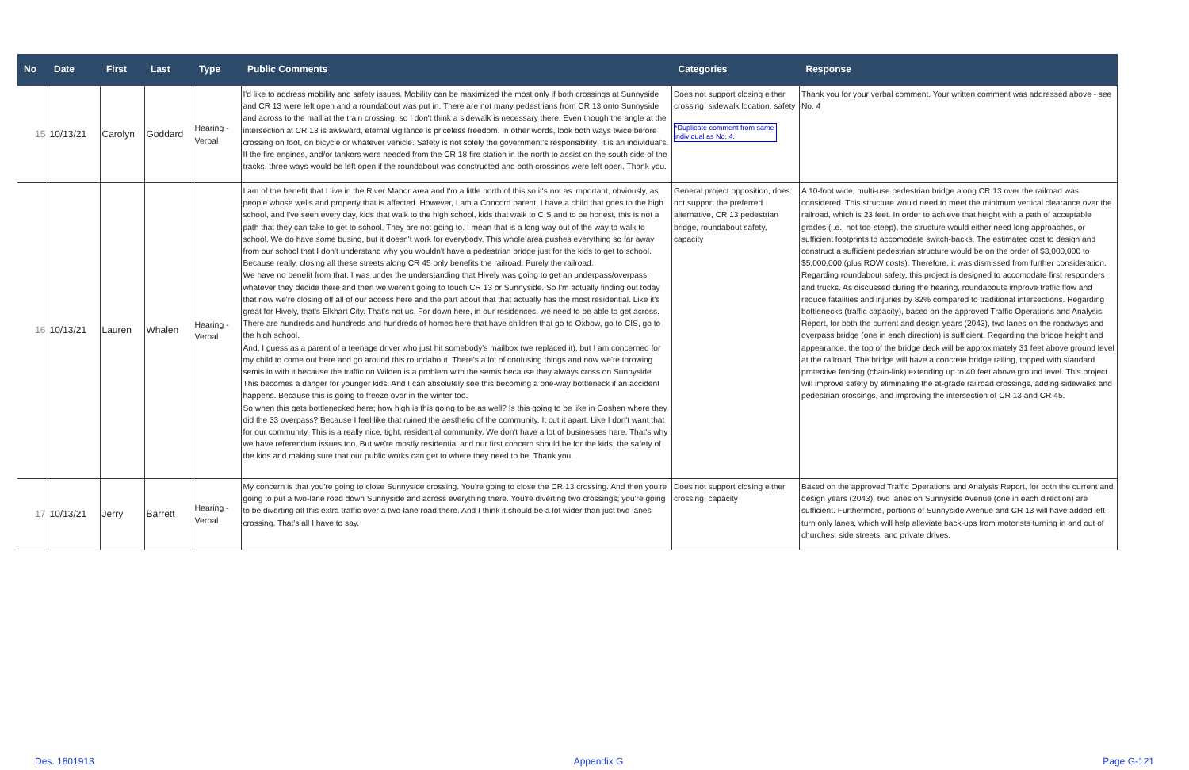| No | Date | First | Last | Type | Public Comments | Categories | Response |
| --- | --- | --- | --- | --- | --- | --- | --- |
| 15 | 10/13/21 | Carolyn | Goddard | Hearing - Verbal | I'd like to address mobility and safety issues. Mobility can be maximized the most only if both crossings at Sunnyside and CR 13 were left open and a roundabout was put in. There are not many pedestrians from CR 13 onto Sunnyside and across to the mall at the train crossing, so I don't think a sidewalk is necessary there. Even though the angle at the intersection at CR 13 is awkward, eternal vigilance is priceless freedom. In other words, look both ways twice before crossing on foot, on bicycle or whatever vehicle. Safety is not solely the government's responsibility; it is an individual's. If the fire engines, and/or tankers were needed from the CR 18 fire station in the north to assist on the south side of the tracks, three ways would be left open if the roundabout was constructed and both crossings were left open. Thank you. | Does not support closing either crossing, sidewalk location, safety *Duplicate comment from same individual as No. 4. | Thank you for your verbal comment. Your written comment was addressed above - see No. 4 |
| 16 | 10/13/21 | Lauren | Whalen | Hearing - Verbal | I am of the benefit that I live in the River Manor area and I'm a little north of this so it's not as important, obviously, as people whose wells and property that is affected. However, I am a Concord parent. I have a child that goes to the high school, and I've seen every day, kids that walk to the high school, kids that walk to CIS and to be honest, this is not a path that they can take to get to school. They are not going to. I mean that is a long way out of the way to walk to school. We do have some busing, but it doesn't work for everybody. This whole area pushes everything so far away from our school that I don't understand why you wouldn't have a pedestrian bridge just for the kids to get to school. Because really, closing all these streets along CR 45 only benefits the railroad. Purely the railroad. We have no benefit from that. I was under the understanding that Hively was going to get an underpass/overpass, whatever they decide there and then we weren't going to touch CR 13 or Sunnyside. So I'm actually finding out today that now we're closing off all of our access here and the part about that that actually has the most residential. Like it's great for Hively, that's Elkhart City. That's not us. For down here, in our residences, we need to be able to get across. There are hundreds and hundreds and hundreds of homes here that have children that go to Oxbow, go to CIS, go to the high school. And, I guess as a parent of a teenage driver who just hit somebody's mailbox (we replaced it), but I am concerned for my child to come out here and go around this roundabout. There's a lot of confusing things and now we're throwing semis in with it because the traffic on Wilden is a problem with the semis because they always cross on Sunnyside. This becomes a danger for younger kids. And I can absolutely see this becoming a one-way bottleneck if an accident happens. Because this is going to freeze over in the winter too. So when this gets bottlenecked here; how high is this going to be as well? Is this going to be like in Goshen where they did the 33 overpass? Because I feel like that ruined the aesthetic of the community. It cut it apart. Like I don't want that for our community. This is a really nice, tight, residential community. We don't have a lot of businesses here. That's why we have referendum issues too. But we're mostly residential and our first concern should be for the kids, the safety of the kids and making sure that our public works can get to where they need to be. Thank you. | General project opposition, does not support the preferred alternative, CR 13 pedestrian bridge, roundabout safety, capacity | A 10-foot wide, multi-use pedestrian bridge along CR 13 over the railroad was considered. This structure would need to meet the minimum vertical clearance over the railroad, which is 23 feet. In order to achieve that height with a path of acceptable grades (i.e., not too-steep), the structure would either need long approaches, or sufficient footprints to accomodate switch-backs. The estimated cost to design and construct a sufficient pedestrian structure would be on the order of $3,000,000 to $5,000,000 (plus ROW costs). Therefore, it was dismissed from further consideration. Regarding roundabout safety, this project is designed to accomodate first responders and trucks. As discussed during the hearing, roundabouts improve traffic flow and reduce fatalities and injuries by 82% compared to traditional intersections. Regarding bottlenecks (traffic capacity), based on the approved Traffic Operations and Analysis Report, for both the current and design years (2043), two lanes on the roadways and overpass bridge (one in each direction) is sufficient. Regarding the bridge height and appearance, the top of the bridge deck will be approximately 31 feet above ground level at the railroad. The bridge will have a concrete bridge railing, topped with standard protective fencing (chain-link) extending up to 40 feet above ground level. This project will improve safety by eliminating the at-grade railroad crossings, adding sidewalks and pedestrian crossings, and improving the intersection of CR 13 and CR 45. |
| 17 | 10/13/21 | Jerry | Barrett | Hearing - Verbal | My concern is that you're going to close Sunnyside crossing. You're going to close the CR 13 crossing. And then you're going to put a two-lane road down Sunnyside and across everything there. You're diverting two crossings; you're going to be diverting all this extra traffic over a two-lane road there. And I think it should be a lot wider than just two lanes crossing. That's all I have to say. | Does not support closing either crossing, capacity | Based on the approved Traffic Operations and Analysis Report, for both the current and design years (2043), two lanes on Sunnyside Avenue (one in each direction) are sufficient. Furthermore, portions of Sunnyside Avenue and CR 13 will have added left-turn only lanes, which will help alleviate back-ups from motorists turning in and out of churches, side streets, and private drives. |
Des. 1801913 Appendix G Page G-121